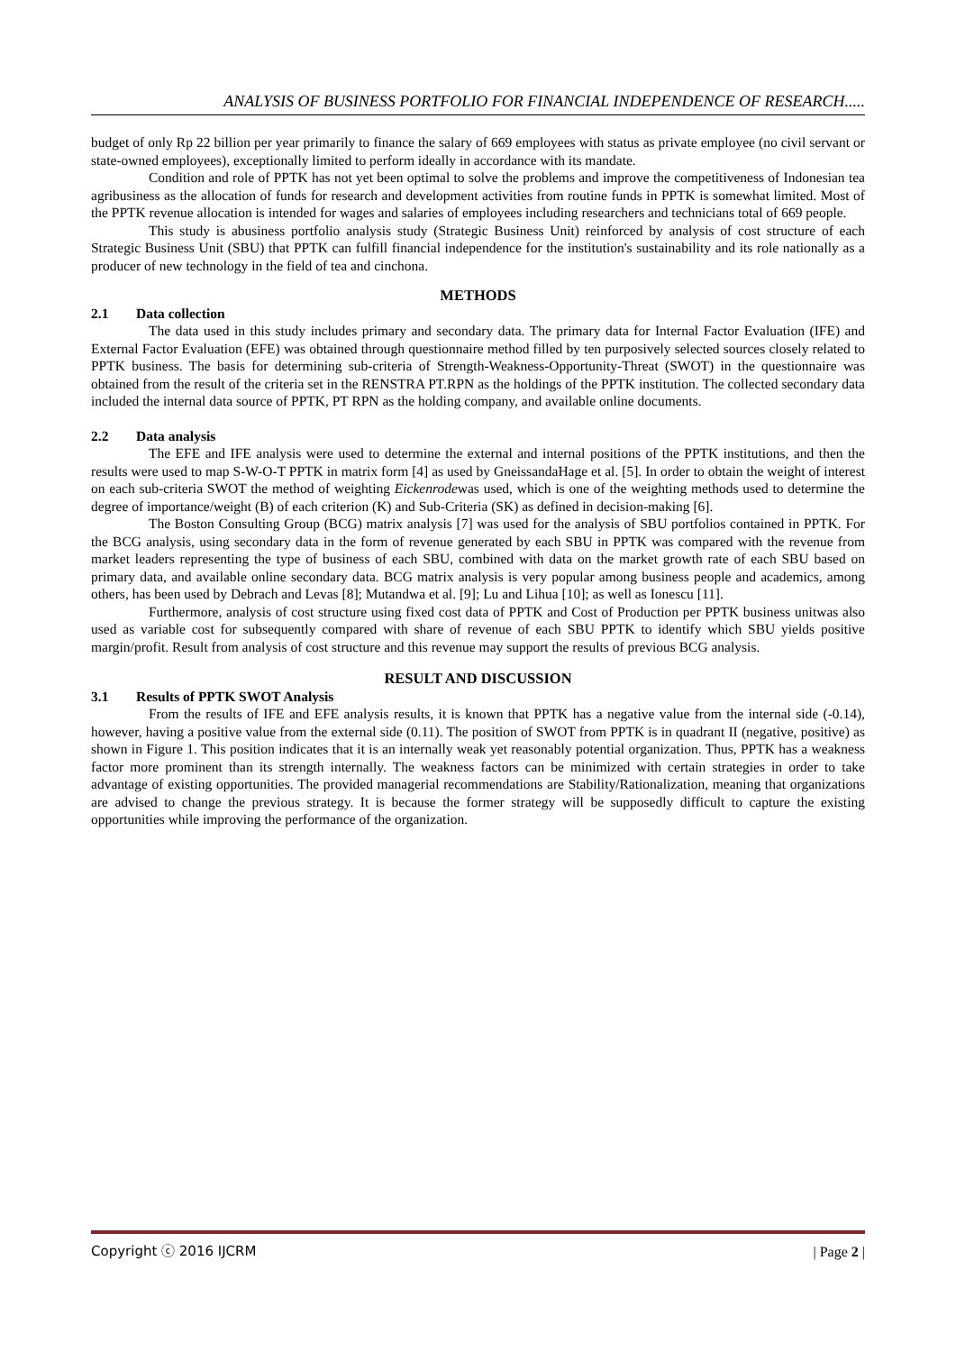ANALYSIS OF BUSINESS PORTFOLIO FOR FINANCIAL INDEPENDENCE OF RESEARCH.....
budget of only Rp 22 billion per year primarily to finance the salary of 669 employees with status as private employee (no civil servant or state-owned employees), exceptionally limited to perform ideally in accordance with its mandate.
Condition and role of PPTK has not yet been optimal to solve the problems and improve the competitiveness of Indonesian tea agribusiness as the allocation of funds for research and development activities from routine funds in PPTK is somewhat limited. Most of the PPTK revenue allocation is intended for wages and salaries of employees including researchers and technicians total of 669 people.
This study is abusiness portfolio analysis study (Strategic Business Unit) reinforced by analysis of cost structure of each Strategic Business Unit (SBU) that PPTK can fulfill financial independence for the institution's sustainability and its role nationally as a producer of new technology in the field of tea and cinchona.
METHODS
2.1 Data collection
The data used in this study includes primary and secondary data. The primary data for Internal Factor Evaluation (IFE) and External Factor Evaluation (EFE) was obtained through questionnaire method filled by ten purposively selected sources closely related to PPTK business. The basis for determining sub-criteria of Strength-Weakness-Opportunity-Threat (SWOT) in the questionnaire was obtained from the result of the criteria set in the RENSTRA PT.RPN as the holdings of the PPTK institution. The collected secondary data included the internal data source of PPTK, PT RPN as the holding company, and available online documents.
2.2 Data analysis
The EFE and IFE analysis were used to determine the external and internal positions of the PPTK institutions, and then the results were used to map S-W-O-T PPTK in matrix form [4] as used by GneissandaHage et al. [5]. In order to obtain the weight of interest on each sub-criteria SWOT the method of weighting Eickenrodewas used, which is one of the weighting methods used to determine the degree of importance/weight (B) of each criterion (K) and Sub-Criteria (SK) as defined in decision-making [6].
The Boston Consulting Group (BCG) matrix analysis [7] was used for the analysis of SBU portfolios contained in PPTK. For the BCG analysis, using secondary data in the form of revenue generated by each SBU in PPTK was compared with the revenue from market leaders representing the type of business of each SBU, combined with data on the market growth rate of each SBU based on primary data, and available online secondary data. BCG matrix analysis is very popular among business people and academics, among others, has been used by Debrach and Levas [8]; Mutandwa et al. [9]; Lu and Lihua [10]; as well as Ionescu [11].
Furthermore, analysis of cost structure using fixed cost data of PPTK and Cost of Production per PPTK business unitwas also used as variable cost for subsequently compared with share of revenue of each SBU PPTK to identify which SBU yields positive margin/profit. Result from analysis of cost structure and this revenue may support the results of previous BCG analysis.
RESULT AND DISCUSSION
3.1 Results of PPTK SWOT Analysis
From the results of IFE and EFE analysis results, it is known that PPTK has a negative value from the internal side (-0.14), however, having a positive value from the external side (0.11). The position of SWOT from PPTK is in quadrant II (negative, positive) as shown in Figure 1. This position indicates that it is an internally weak yet reasonably potential organization. Thus, PPTK has a weakness factor more prominent than its strength internally. The weakness factors can be minimized with certain strategies in order to take advantage of existing opportunities. The provided managerial recommendations are Stability/Rationalization, meaning that organizations are advised to change the previous strategy. It is because the former strategy will be supposedly difficult to capture the existing opportunities while improving the performance of the organization.
Copyright ⓒ 2016 IJCRM | Page 2 |